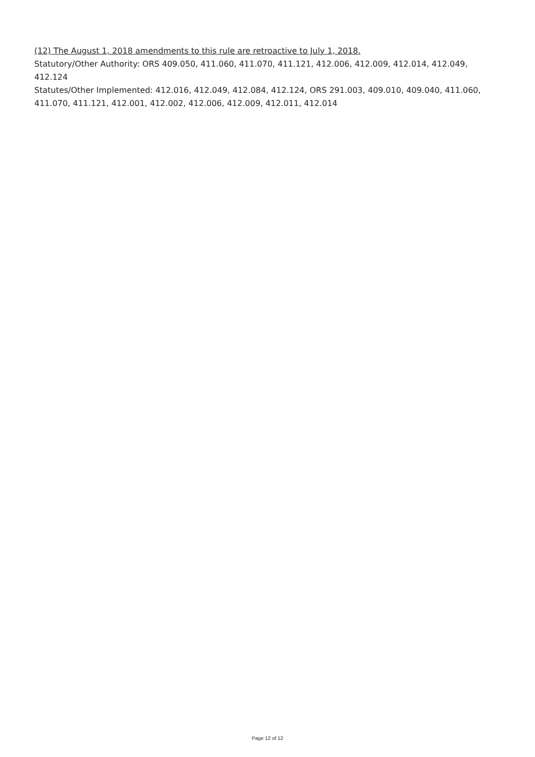(12) The August 1, 2018 amendments to this rule are retroactive to July 1, 2018.
Statutory/Other Authority: ORS 409.050, 411.060, 411.070, 411.121, 412.006, 412.009, 412.014, 412.049, 412.124
Statutes/Other Implemented: 412.016, 412.049, 412.084, 412.124, ORS 291.003, 409.010, 409.040, 411.060, 411.070, 411.121, 412.001, 412.002, 412.006, 412.009, 412.011, 412.014
Page 12 of 12